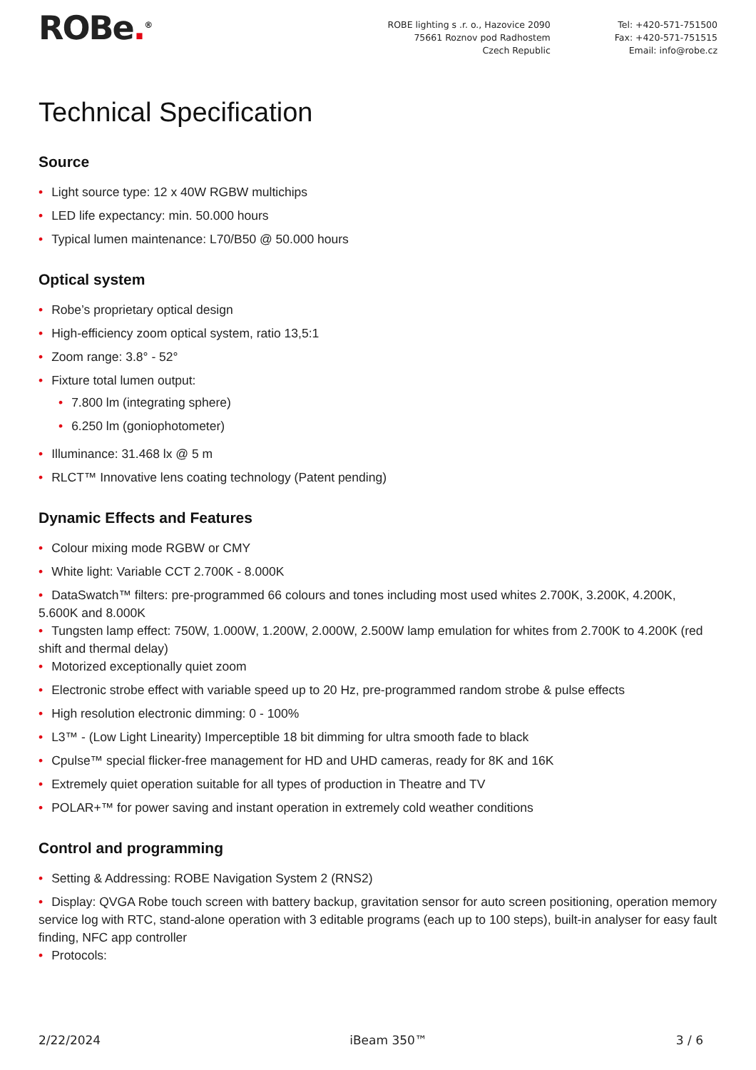ROBe.<sup>®</sup> ROBE lighting s .r. o., Hazovice 2090
75661 Roznov pod Radhostem
Czech Republic
Tel: +420-571-751500
Fax: +420-571-751515
Email: info@robe.cz
Technical Specification
Source
• Light source type: 12 x 40W RGBW multichips
• LED life expectancy: min. 50.000 hours
• Typical lumen maintenance: L70/B50 @ 50.000 hours
Optical system
• Robe’s proprietary optical design
• High-efficiency zoom optical system, ratio 13,5:1
• Zoom range: 3.8° - 52°
• Fixture total lumen output:
• 7.800 lm (integrating sphere)
• 6.250 lm (goniophotometer)
• Illuminance: 31.468 lx @ 5 m
• RLCT™ Innovative lens coating technology (Patent pending)
Dynamic Effects and Features
• Colour mixing mode RGBW or CMY
• White light: Variable CCT 2.700K - 8.000K
• DataSwatch™ filters: pre-programmed 66 colours and tones including most used whites 2.700K, 3.200K, 4.200K, 5.600K and 8.000K
• Tungsten lamp effect: 750W, 1.000W, 1.200W, 2.000W, 2.500W lamp emulation for whites from 2.700K to 4.200K (red shift and thermal delay)
• Motorized exceptionally quiet zoom
• Electronic strobe effect with variable speed up to 20 Hz, pre-programmed random strobe & pulse effects
• High resolution electronic dimming: 0 - 100%
• L3™ - (Low Light Linearity) Imperceptible 18 bit dimming for ultra smooth fade to black
• Cpulse™ special flicker-free management for HD and UHD cameras, ready for 8K and 16K
• Extremely quiet operation suitable for all types of production in Theatre and TV
• POLAR+™ for power saving and instant operation in extremely cold weather conditions
Control and programming
• Setting & Addressing: ROBE Navigation System 2 (RNS2)
• Display: QVGA Robe touch screen with battery backup, gravitation sensor for auto screen positioning, operation memory service log with RTC, stand-alone operation with 3 editable programs (each up to 100 steps), built-in analyser for easy fault finding, NFC app controller
• Protocols:
2/22/2024 iBeam 350™ 3 / 6